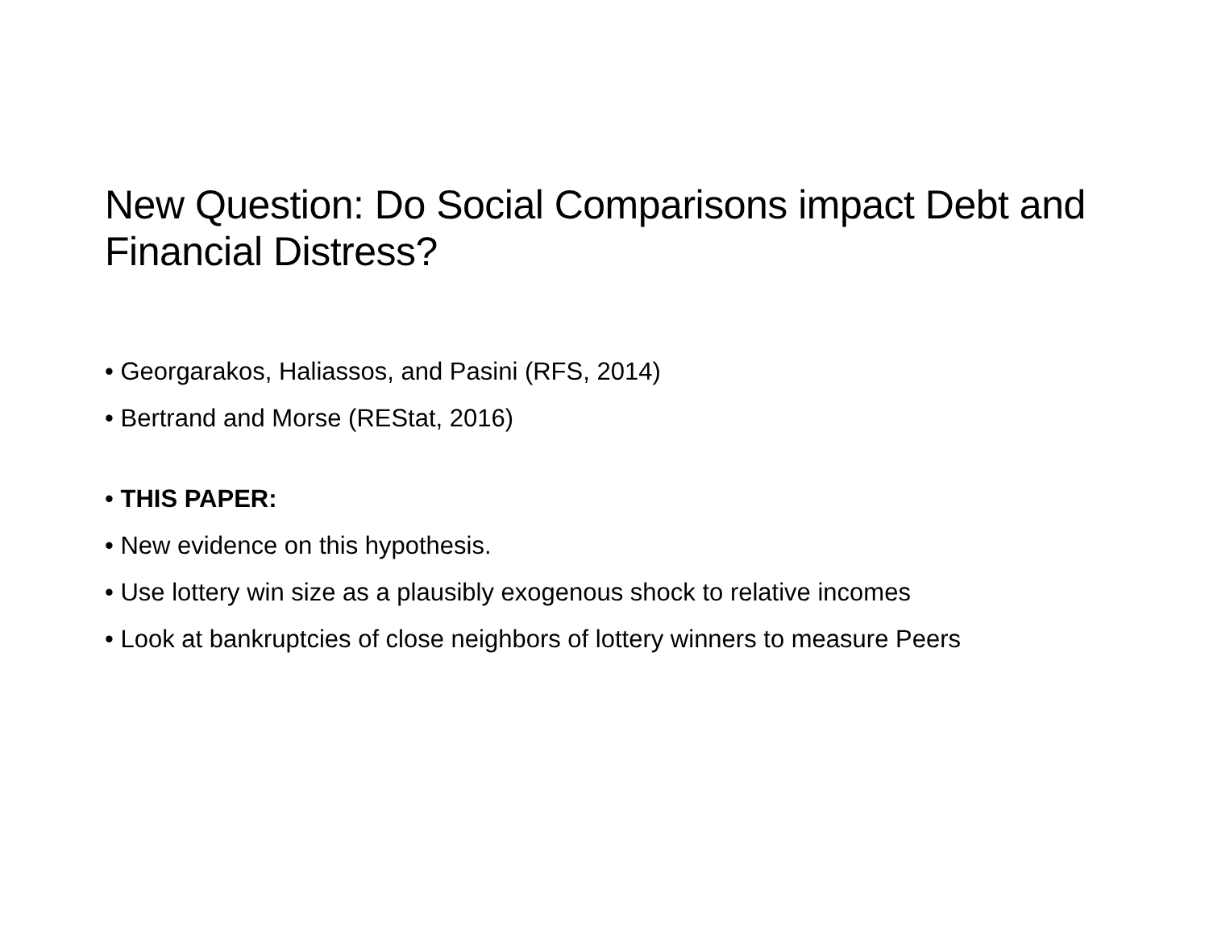New Question: Do Social Comparisons impact Debt and Financial Distress?
• Georgarakos, Haliassos, and Pasini (RFS, 2014)
• Bertrand and Morse (REStat, 2016)
• THIS PAPER:
• New evidence on this hypothesis.
• Use lottery win size as a plausibly exogenous shock to relative incomes
• Look at bankruptcies of close neighbors of lottery winners to measure Peers